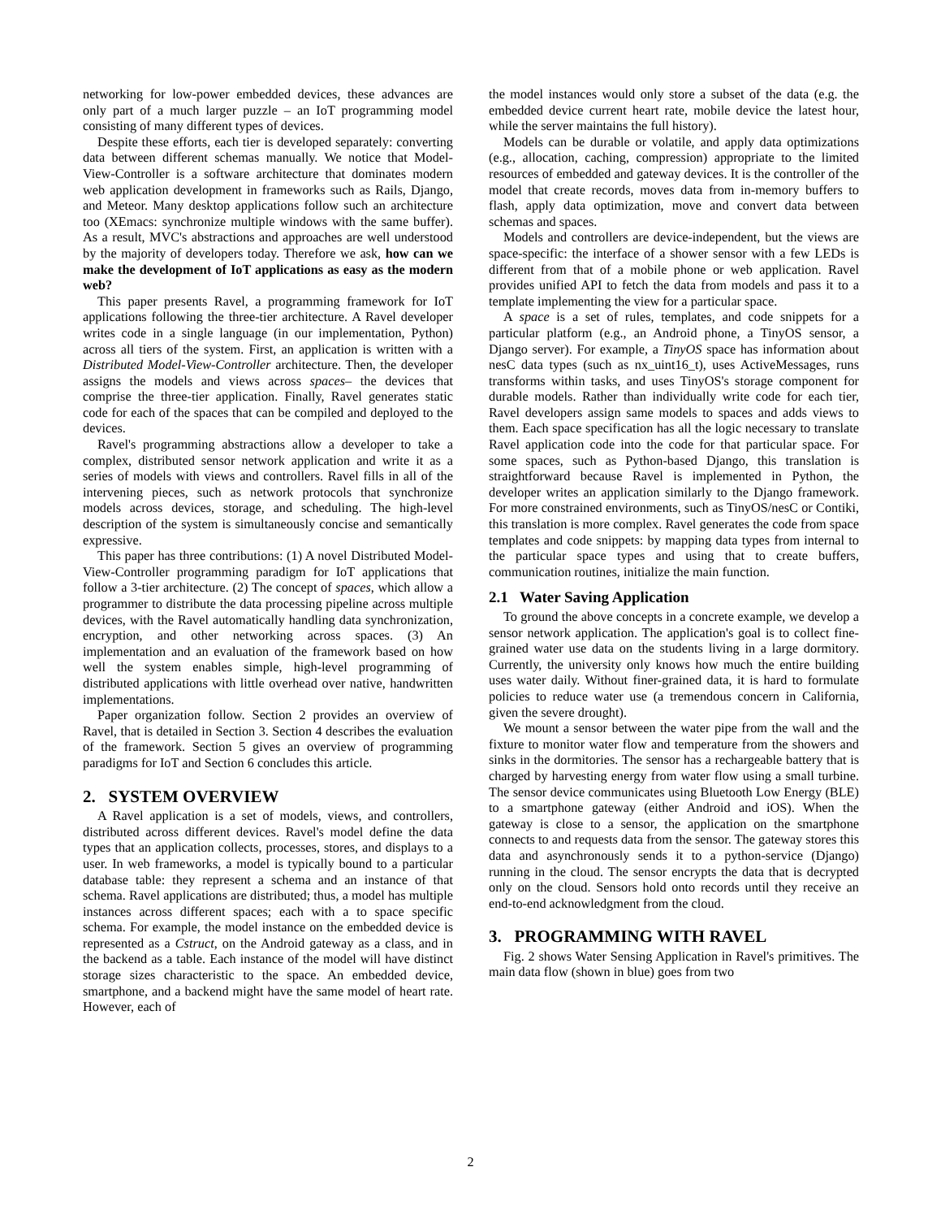networking for low-power embedded devices, these advances are only part of a much larger puzzle – an IoT programming model consisting of many different types of devices.
Despite these efforts, each tier is developed separately: converting data between different schemas manually. We notice that Model-View-Controller is a software architecture that dominates modern web application development in frameworks such as Rails, Django, and Meteor. Many desktop applications follow such an architecture too (XEmacs: synchronize multiple windows with the same buffer). As a result, MVC's abstractions and approaches are well understood by the majority of developers today. Therefore we ask, how can we make the development of IoT applications as easy as the modern web?
This paper presents Ravel, a programming framework for IoT applications following the three-tier architecture. A Ravel developer writes code in a single language (in our implementation, Python) across all tiers of the system. First, an application is written with a Distributed Model-View-Controller architecture. Then, the developer assigns the models and views across spaces– the devices that comprise the three-tier application. Finally, Ravel generates static code for each of the spaces that can be compiled and deployed to the devices.
Ravel's programming abstractions allow a developer to take a complex, distributed sensor network application and write it as a series of models with views and controllers. Ravel fills in all of the intervening pieces, such as network protocols that synchronize models across devices, storage, and scheduling. The high-level description of the system is simultaneously concise and semantically expressive.
This paper has three contributions: (1) A novel Distributed Model-View-Controller programming paradigm for IoT applications that follow a 3-tier architecture. (2) The concept of spaces, which allow a programmer to distribute the data processing pipeline across multiple devices, with the Ravel automatically handling data synchronization, encryption, and other networking across spaces. (3) An implementation and an evaluation of the framework based on how well the system enables simple, high-level programming of distributed applications with little overhead over native, handwritten implementations.
Paper organization follow. Section 2 provides an overview of Ravel, that is detailed in Section 3. Section 4 describes the evaluation of the framework. Section 5 gives an overview of programming paradigms for IoT and Section 6 concludes this article.
2. SYSTEM OVERVIEW
A Ravel application is a set of models, views, and controllers, distributed across different devices. Ravel's model define the data types that an application collects, processes, stores, and displays to a user. In web frameworks, a model is typically bound to a particular database table: they represent a schema and an instance of that schema. Ravel applications are distributed; thus, a model has multiple instances across different spaces; each with a to space specific schema. For example, the model instance on the embedded device is represented as a Cstruct, on the Android gateway as a class, and in the backend as a table. Each instance of the model will have distinct storage sizes characteristic to the space. An embedded device, smartphone, and a backend might have the same model of heart rate. However, each of
the model instances would only store a subset of the data (e.g. the embedded device current heart rate, mobile device the latest hour, while the server maintains the full history).
Models can be durable or volatile, and apply data optimizations (e.g., allocation, caching, compression) appropriate to the limited resources of embedded and gateway devices. It is the controller of the model that create records, moves data from in-memory buffers to flash, apply data optimization, move and convert data between schemas and spaces.
Models and controllers are device-independent, but the views are space-specific: the interface of a shower sensor with a few LEDs is different from that of a mobile phone or web application. Ravel provides unified API to fetch the data from models and pass it to a template implementing the view for a particular space.
A space is a set of rules, templates, and code snippets for a particular platform (e.g., an Android phone, a TinyOS sensor, a Django server). For example, a TinyOS space has information about nesC data types (such as nx_uint16_t), uses ActiveMessages, runs transforms within tasks, and uses TinyOS's storage component for durable models. Rather than individually write code for each tier, Ravel developers assign same models to spaces and adds views to them. Each space specification has all the logic necessary to translate Ravel application code into the code for that particular space. For some spaces, such as Python-based Django, this translation is straightforward because Ravel is implemented in Python, the developer writes an application similarly to the Django framework. For more constrained environments, such as TinyOS/nesC or Contiki, this translation is more complex. Ravel generates the code from space templates and code snippets: by mapping data types from internal to the particular space types and using that to create buffers, communication routines, initialize the main function.
2.1 Water Saving Application
To ground the above concepts in a concrete example, we develop a sensor network application. The application's goal is to collect fine-grained water use data on the students living in a large dormitory. Currently, the university only knows how much the entire building uses water daily. Without finer-grained data, it is hard to formulate policies to reduce water use (a tremendous concern in California, given the severe drought).
We mount a sensor between the water pipe from the wall and the fixture to monitor water flow and temperature from the showers and sinks in the dormitories. The sensor has a rechargeable battery that is charged by harvesting energy from water flow using a small turbine. The sensor device communicates using Bluetooth Low Energy (BLE) to a smartphone gateway (either Android and iOS). When the gateway is close to a sensor, the application on the smartphone connects to and requests data from the sensor. The gateway stores this data and asynchronously sends it to a python-service (Django) running in the cloud. The sensor encrypts the data that is decrypted only on the cloud. Sensors hold onto records until they receive an end-to-end acknowledgment from the cloud.
3. PROGRAMMING WITH RAVEL
Fig. 2 shows Water Sensing Application in Ravel's primitives. The main data flow (shown in blue) goes from two
2